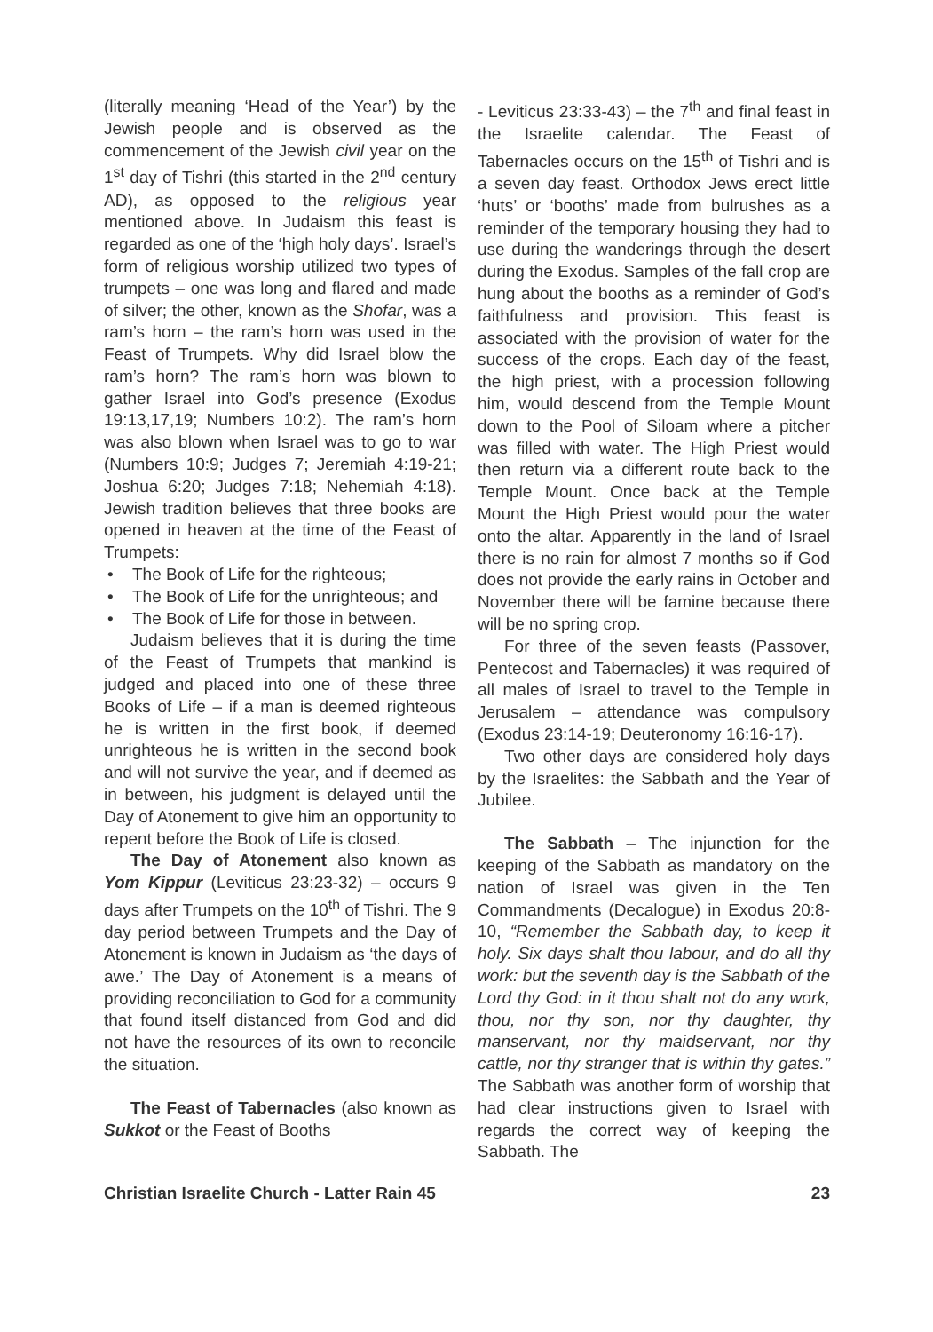(literally meaning ‘Head of the Year’) by the Jewish people and is observed as the commencement of the Jewish civil year on the 1<sup>st</sup> day of Tishri (this started in the 2<sup>nd</sup> century AD), as opposed to the religious year mentioned above. In Judaism this feast is regarded as one of the ‘high holy days’. Israel’s form of religious worship utilized two types of trumpets – one was long and flared and made of silver; the other, known as the Shofar, was a ram’s horn – the ram’s horn was used in the Feast of Trumpets. Why did Israel blow the ram’s horn? The ram’s horn was blown to gather Israel into God’s presence (Exodus 19:13,17,19; Numbers 10:2). The ram’s horn was also blown when Israel was to go to war (Numbers 10:9; Judges 7; Jeremiah 4:19-21; Joshua 6:20; Judges 7:18; Nehemiah 4:18). Jewish tradition believes that three books are opened in heaven at the time of the Feast of Trumpets:
• The Book of Life for the righteous;
• The Book of Life for the unrighteous; and
• The Book of Life for those in between.
Judaism believes that it is during the time of the Feast of Trumpets that mankind is judged and placed into one of these three Books of Life – if a man is deemed righteous he is written in the first book, if deemed unrighteous he is written in the second book and will not survive the year, and if deemed as in between, his judgment is delayed until the Day of Atonement to give him an opportunity to repent before the Book of Life is closed.
The Day of Atonement also known as Yom Kippur (Leviticus 23:23-32) – occurs 9 days after Trumpets on the 10<sup>th</sup> of Tishri. The 9 day period between Trumpets and the Day of Atonement is known in Judaism as ‘the days of awe.’ The Day of Atonement is a means of providing reconciliation to God for a community that found itself distanced from God and did not have the resources of its own to reconcile the situation.
The Feast of Tabernacles (also known as Sukkot or the Feast of Booths
- Leviticus 23:33-43) – the 7<sup>th</sup> and final feast in the Israelite calendar. The Feast of Tabernacles occurs on the 15<sup>th</sup> of Tishri and is a seven day feast. Orthodox Jews erect little ‘huts’ or ‘booths’ made from bulrushes as a reminder of the temporary housing they had to use during the wanderings through the desert during the Exodus. Samples of the fall crop are hung about the booths as a reminder of God’s faithfulness and provision. This feast is associated with the provision of water for the success of the crops. Each day of the feast, the high priest, with a procession following him, would descend from the Temple Mount down to the Pool of Siloam where a pitcher was filled with water. The High Priest would then return via a different route back to the Temple Mount. Once back at the Temple Mount the High Priest would pour the water onto the altar. Apparently in the land of Israel there is no rain for almost 7 months so if God does not provide the early rains in October and November there will be famine because there will be no spring crop.
For three of the seven feasts (Passover, Pentecost and Tabernacles) it was required of all males of Israel to travel to the Temple in Jerusalem – attendance was compulsory (Exodus 23:14-19; Deuteronomy 16:16-17).
Two other days are considered holy days by the Israelites: the Sabbath and the Year of Jubilee.
The Sabbath – The injunction for the keeping of the Sabbath as mandatory on the nation of Israel was given in the Ten Commandments (Decalogue) in Exodus 20:8-10, “Remember the Sabbath day, to keep it holy. Six days shalt thou labour, and do all thy work: but the seventh day is the Sabbath of the Lord thy God: in it thou shalt not do any work, thou, nor thy son, nor thy daughter, thy manservant, nor thy maidservant, nor thy cattle, nor thy stranger that is within thy gates.” The Sabbath was another form of worship that had clear instructions given to Israel with regards the correct way of keeping the Sabbath. The
Christian Israelite Church - Latter Rain 45 23